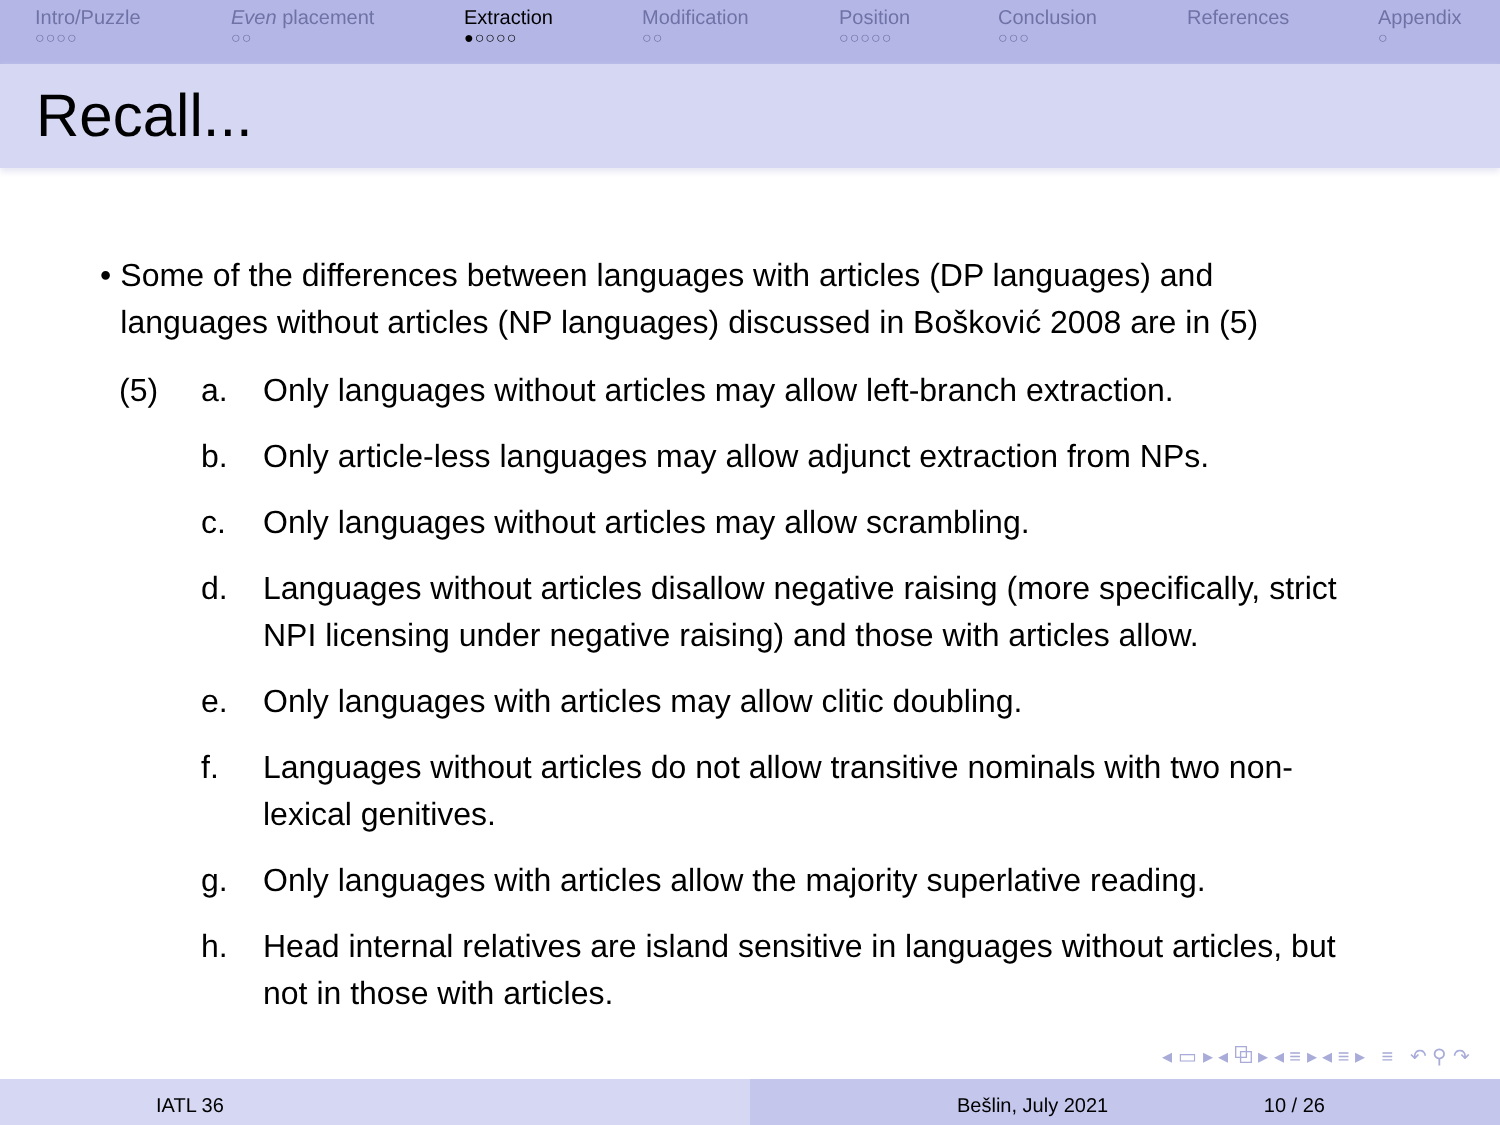Intro/Puzzle
○○○○
Even placement
○○
Extraction
●○○○○
Modification
○○
Position
○○○○○
Conclusion
○○○
References Appendix
○
Recall...
• Some of the differences between languages with articles (DP languages) and languages without articles (NP languages) discussed in Bošković 2008 are in (5)
| (5) | a. | Only languages without articles may allow left-branch extraction. |
| | b. | Only article-less languages may allow adjunct extraction from NPs. |
| | c. | Only languages without articles may allow scrambling. |
| | d. | Languages without articles disallow negative raising (more specifically, strict NPI licensing under negative raising) and those with articles allow. |
| | e. | Only languages with articles may allow clitic doubling. |
| | f. | Languages without articles do not allow transitive nominals with two non-lexical genitives. |
| | g. | Only languages with articles allow the majority superlative reading. |
| | h. | Head internal relatives are island sensitive in languages without articles, but not in those with articles. |
◂ ▭ ▸ ◂ ⧉ ▸ ◂ ≡ ▸ ◂ ≡ ▸ ≡ ↶ ⚲ ↷
IATL 36 Bešlin, July 2021 10 / 26